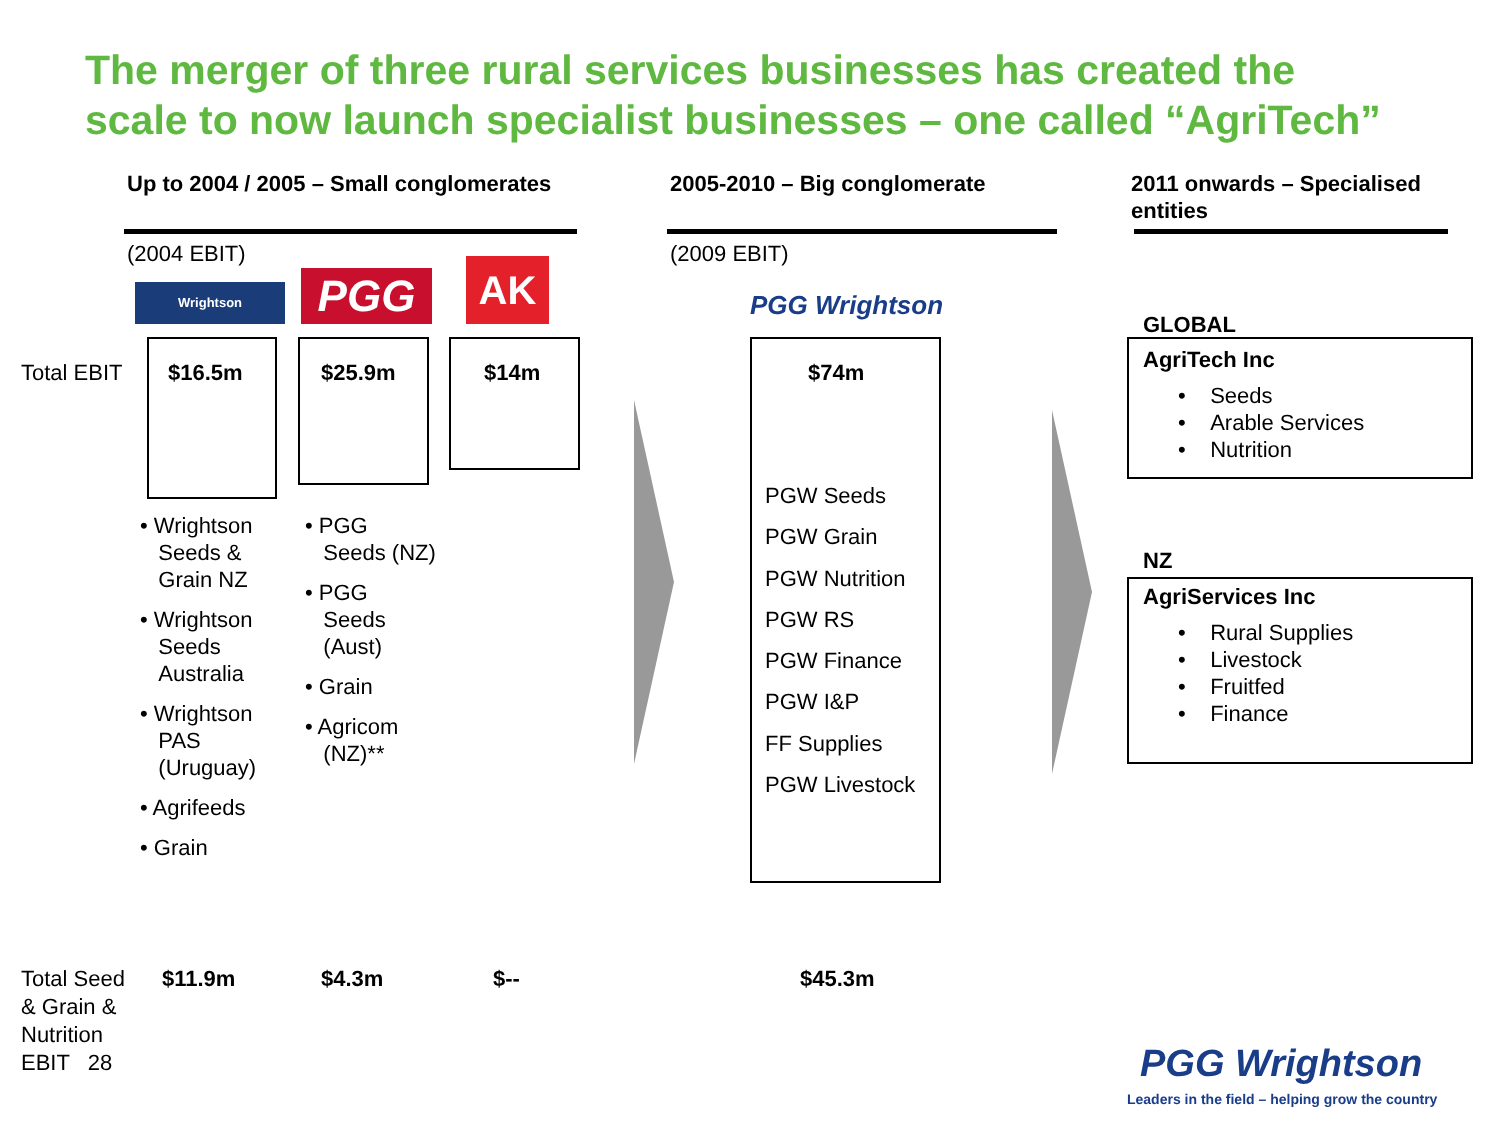The merger of three rural services businesses has created the
scale to now launch specialist businesses – one called “AgriTech”
Up to 2004 / 2005 – Small conglomerates
2005-2010 – Big conglomerate
2011 onwards – Specialised
entities
(2004 EBIT) (2009 EBIT)
Wrightson PGG AK
PGG Wrightson
Total EBIT $16.5m $25.9m $14m
• Wrightson
Seeds &
Grain NZ
• Wrightson
Seeds
Australia
• Wrightson
PAS
(Uruguay)
• Agrifeeds
• Grain
• PGG
Seeds (NZ)
• PGG
Seeds
(Aust)
• Grain
• Agricom
(NZ)**
$74m
PGW Seeds
PGW Grain
PGW Nutrition
PGW RS
PGW Finance
PGW I&P
FF Supplies
PGW Livestock
GLOBAL
AgriTech Inc
• Seeds
• Arable Services
• Nutrition
NZ
AgriServices Inc
• Rural Supplies
• Livestock
• Fruitfed
• Finance
Total Seed
& Grain &
Nutrition
EBIT 28
$11.9m $4.3m $-- $45.3m
PGG Wrightson
Leaders in the field – helping grow the country